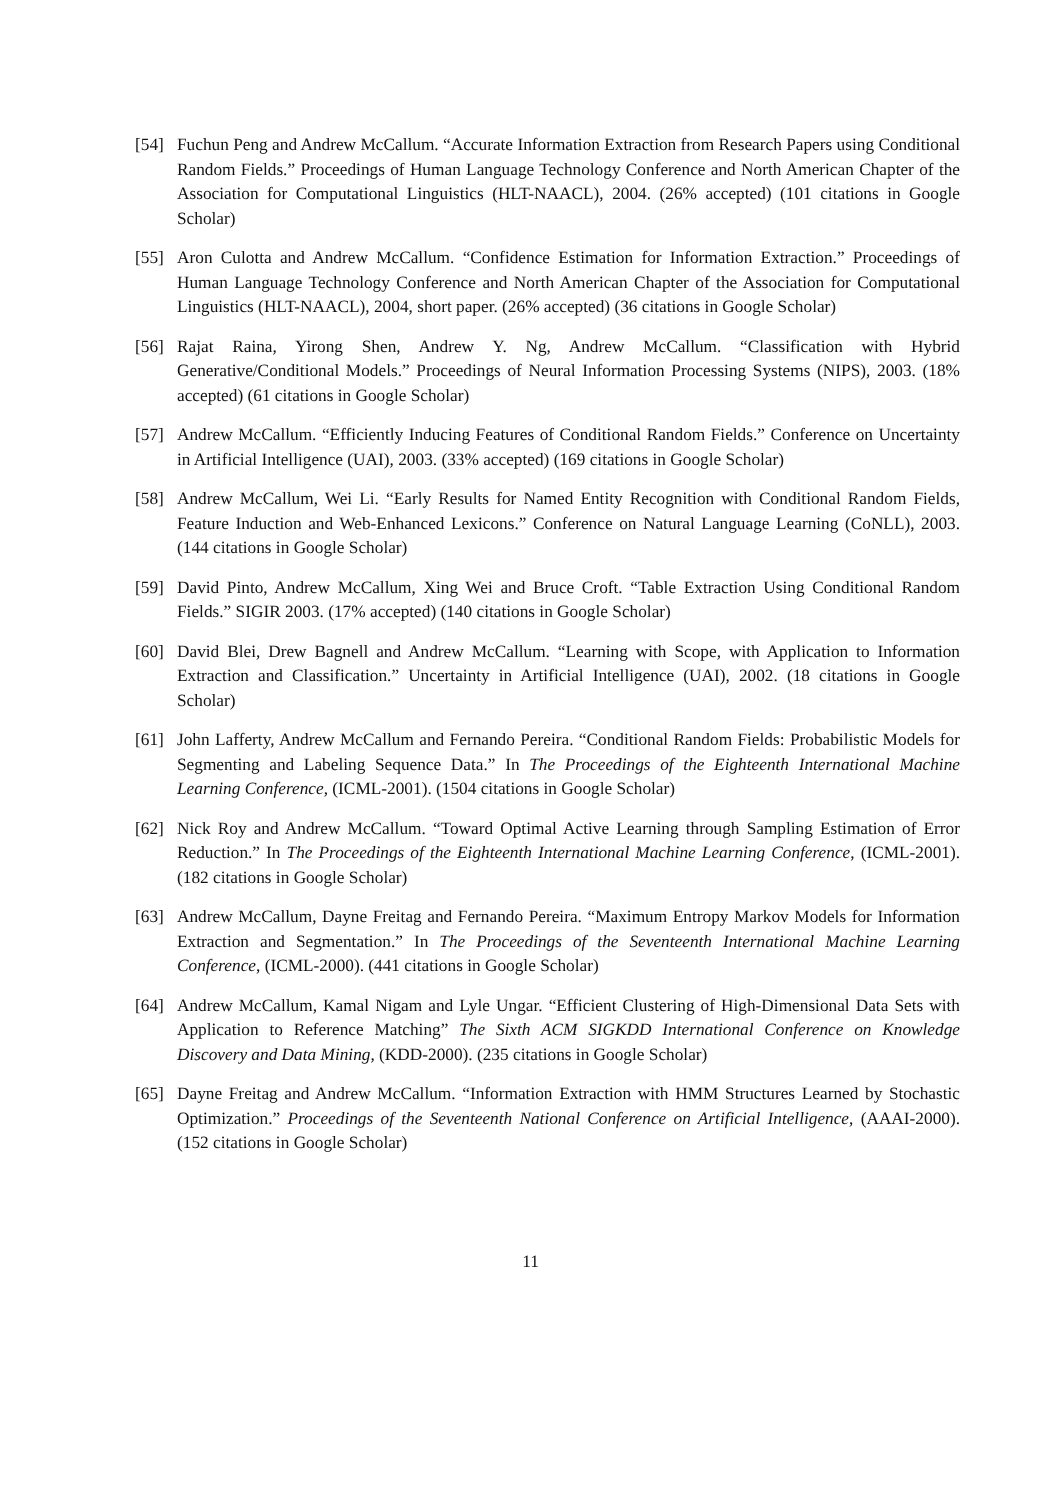[54] Fuchun Peng and Andrew McCallum. “Accurate Information Extraction from Research Papers using Conditional Random Fields.” Proceedings of Human Language Technology Conference and North American Chapter of the Association for Computational Linguistics (HLT-NAACL), 2004. (26% accepted) (101 citations in Google Scholar)
[55] Aron Culotta and Andrew McCallum. “Confidence Estimation for Information Extraction.” Proceedings of Human Language Technology Conference and North American Chapter of the Association for Computational Linguistics (HLT-NAACL), 2004, short paper. (26% accepted) (36 citations in Google Scholar)
[56] Rajat Raina, Yirong Shen, Andrew Y. Ng, Andrew McCallum. “Classification with Hybrid Generative/Conditional Models.” Proceedings of Neural Information Processing Systems (NIPS), 2003. (18% accepted) (61 citations in Google Scholar)
[57] Andrew McCallum. “Efficiently Inducing Features of Conditional Random Fields.” Conference on Uncertainty in Artificial Intelligence (UAI), 2003. (33% accepted) (169 citations in Google Scholar)
[58] Andrew McCallum, Wei Li. “Early Results for Named Entity Recognition with Conditional Random Fields, Feature Induction and Web-Enhanced Lexicons.” Conference on Natural Language Learning (CoNLL), 2003. (144 citations in Google Scholar)
[59] David Pinto, Andrew McCallum, Xing Wei and Bruce Croft. “Table Extraction Using Conditional Random Fields.” SIGIR 2003. (17% accepted) (140 citations in Google Scholar)
[60] David Blei, Drew Bagnell and Andrew McCallum. “Learning with Scope, with Application to Information Extraction and Classification.” Uncertainty in Artificial Intelligence (UAI), 2002. (18 citations in Google Scholar)
[61] John Lafferty, Andrew McCallum and Fernando Pereira. “Conditional Random Fields: Probabilistic Models for Segmenting and Labeling Sequence Data.” In The Proceedings of the Eighteenth International Machine Learning Conference, (ICML-2001). (1504 citations in Google Scholar)
[62] Nick Roy and Andrew McCallum. “Toward Optimal Active Learning through Sampling Estimation of Error Reduction.” In The Proceedings of the Eighteenth International Machine Learning Conference, (ICML-2001). (182 citations in Google Scholar)
[63] Andrew McCallum, Dayne Freitag and Fernando Pereira. “Maximum Entropy Markov Models for Information Extraction and Segmentation.” In The Proceedings of the Seventeenth International Machine Learning Conference, (ICML-2000). (441 citations in Google Scholar)
[64] Andrew McCallum, Kamal Nigam and Lyle Ungar. “Efficient Clustering of High-Dimensional Data Sets with Application to Reference Matching” The Sixth ACM SIGKDD International Conference on Knowledge Discovery and Data Mining, (KDD-2000). (235 citations in Google Scholar)
[65] Dayne Freitag and Andrew McCallum. “Information Extraction with HMM Structures Learned by Stochastic Optimization.” Proceedings of the Seventeenth National Conference on Artificial Intelligence, (AAAI-2000). (152 citations in Google Scholar)
11